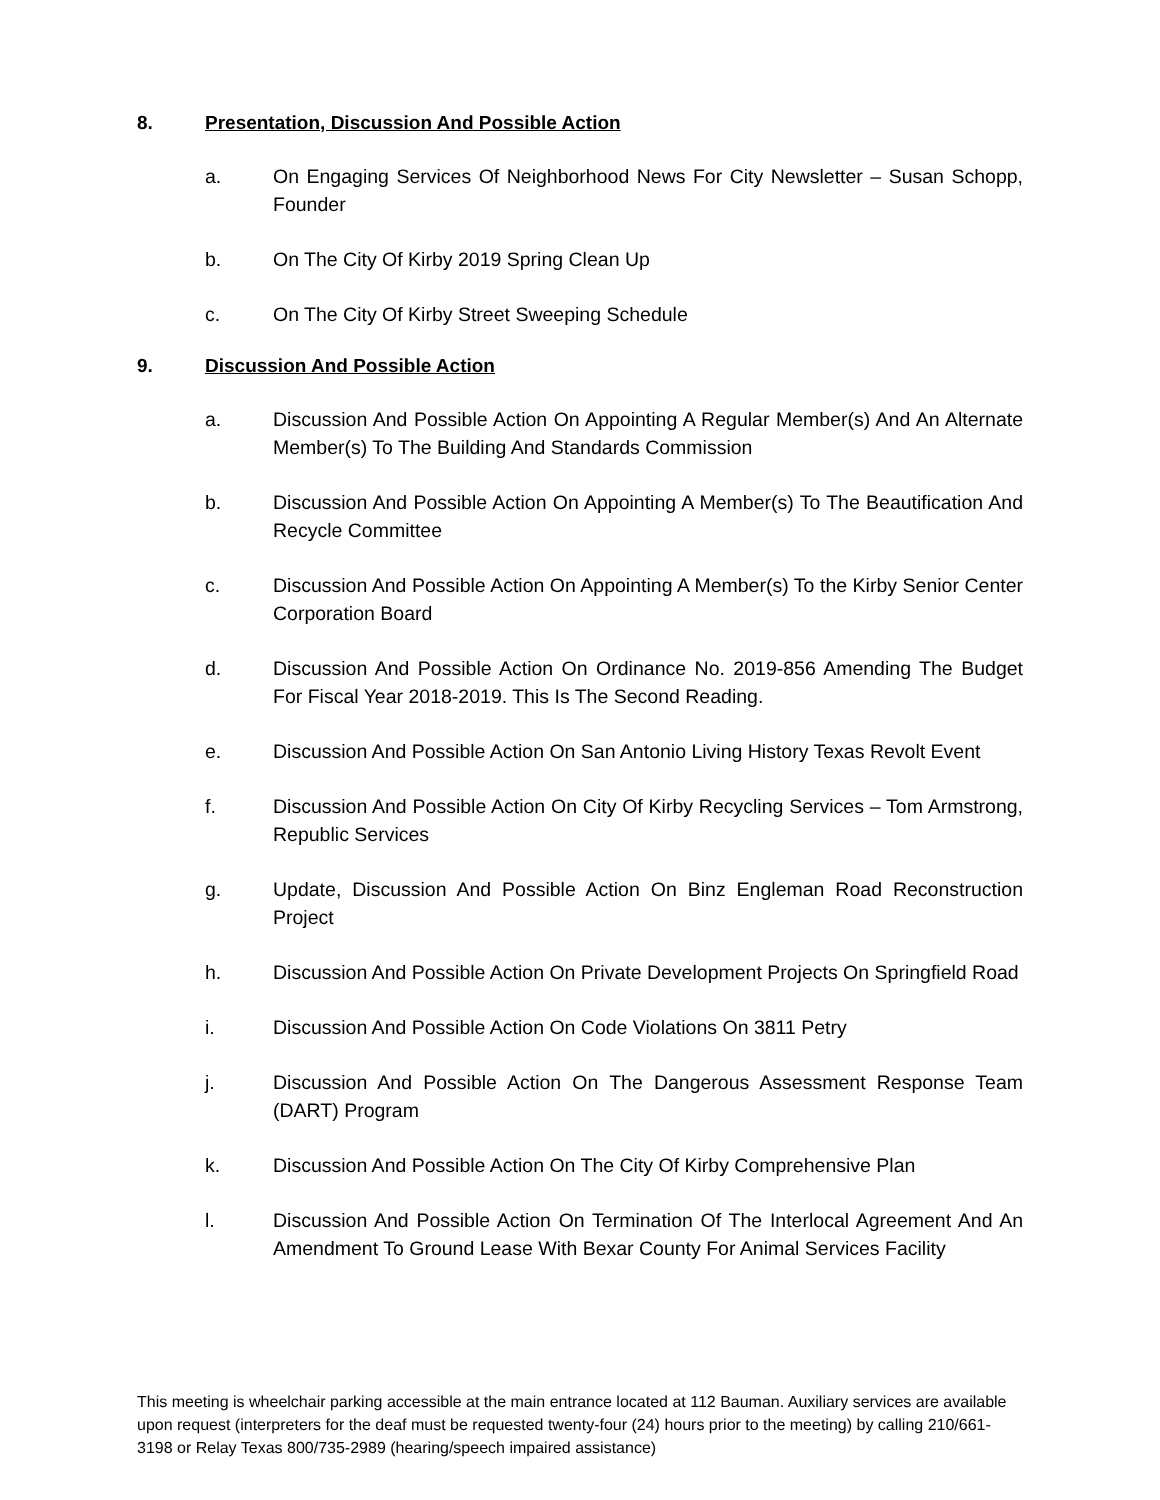8. Presentation, Discussion And Possible Action
a. On Engaging Services Of Neighborhood News For City Newsletter – Susan Schopp, Founder
b. On The City Of Kirby 2019 Spring Clean Up
c. On The City Of Kirby Street Sweeping Schedule
9. Discussion And Possible Action
a. Discussion And Possible Action On Appointing A Regular Member(s) And An Alternate Member(s) To The Building And Standards Commission
b. Discussion And Possible Action On Appointing A Member(s) To The Beautification And Recycle Committee
c. Discussion And Possible Action On Appointing A Member(s) To the Kirby Senior Center Corporation Board
d. Discussion And Possible Action On Ordinance No. 2019-856 Amending The Budget For Fiscal Year 2018-2019. This Is The Second Reading.
e. Discussion And Possible Action On San Antonio Living History Texas Revolt Event
f. Discussion And Possible Action On City Of Kirby Recycling Services – Tom Armstrong, Republic Services
g. Update, Discussion And Possible Action On Binz Engleman Road Reconstruction Project
h. Discussion And Possible Action On Private Development Projects On Springfield Road
i. Discussion And Possible Action On Code Violations On 3811 Petry
j. Discussion And Possible Action On The Dangerous Assessment Response Team (DART) Program
k. Discussion And Possible Action On The City Of Kirby Comprehensive Plan
l. Discussion And Possible Action On Termination Of The Interlocal Agreement And An Amendment To Ground Lease With Bexar County For Animal Services Facility
This meeting is wheelchair parking accessible at the main entrance located at 112 Bauman. Auxiliary services are available upon request (interpreters for the deaf must be requested twenty-four (24) hours prior to the meeting) by calling 210/661-3198 or Relay Texas 800/735-2989 (hearing/speech impaired assistance)